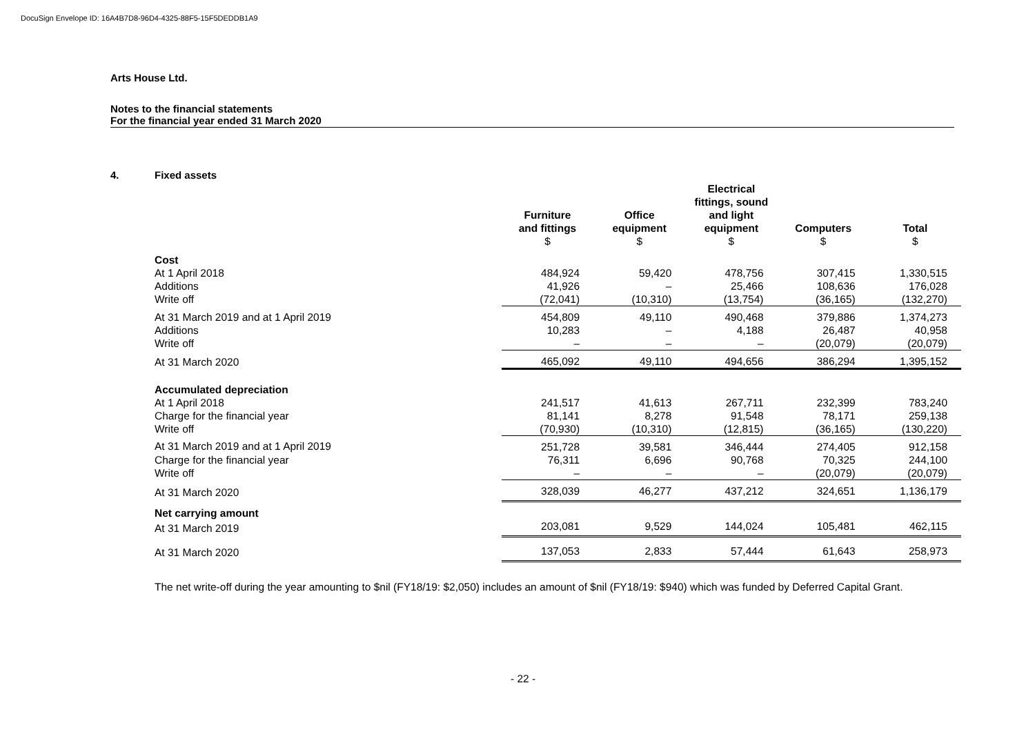DocuSign Envelope ID: 16A4B7D8-96D4-4325-88F5-15F5DEDDB1A9
Arts House Ltd.
Notes to the financial statements
For the financial year ended 31 March 2020
4. Fixed assets
| | Furniture and fittings $ | Office equipment $ | Electrical fittings, sound and light equipment $ | Computers $ | Total $ |
| Cost | | | | | |
| At 1 April 2018 | 484,924 | 59,420 | 478,756 | 307,415 | 1,330,515 |
| Additions | 41,926 | – | 25,466 | 108,636 | 176,028 |
| Write off | (72,041) | (10,310) | (13,754) | (36,165) | (132,270) |
| At 31 March 2019 and at 1 April 2019 | 454,809 | 49,110 | 490,468 | 379,886 | 1,374,273 |
| Additions | 10,283 | – | 4,188 | 26,487 | 40,958 |
| Write off | – | – | – | (20,079) | (20,079) |
| At 31 March 2020 | 465,092 | 49,110 | 494,656 | 386,294 | 1,395,152 |
| Accumulated depreciation | | | | | |
| At 1 April 2018 | 241,517 | 41,613 | 267,711 | 232,399 | 783,240 |
| Charge for the financial year | 81,141 | 8,278 | 91,548 | 78,171 | 259,138 |
| Write off | (70,930) | (10,310) | (12,815) | (36,165) | (130,220) |
| At 31 March 2019 and at 1 April 2019 | 251,728 | 39,581 | 346,444 | 274,405 | 912,158 |
| Charge for the financial year | 76,311 | 6,696 | 90,768 | 70,325 | 244,100 |
| Write off | – | – | – | (20,079) | (20,079) |
| At 31 March 2020 | 328,039 | 46,277 | 437,212 | 324,651 | 1,136,179 |
| Net carrying amount | | | | | |
| At 31 March 2019 | 203,081 | 9,529 | 144,024 | 105,481 | 462,115 |
| At 31 March 2020 | 137,053 | 2,833 | 57,444 | 61,643 | 258,973 |
The net write-off during the year amounting to $nil (FY18/19: $2,050) includes an amount of $nil (FY18/19: $940) which was funded by Deferred Capital Grant.
- 22 -